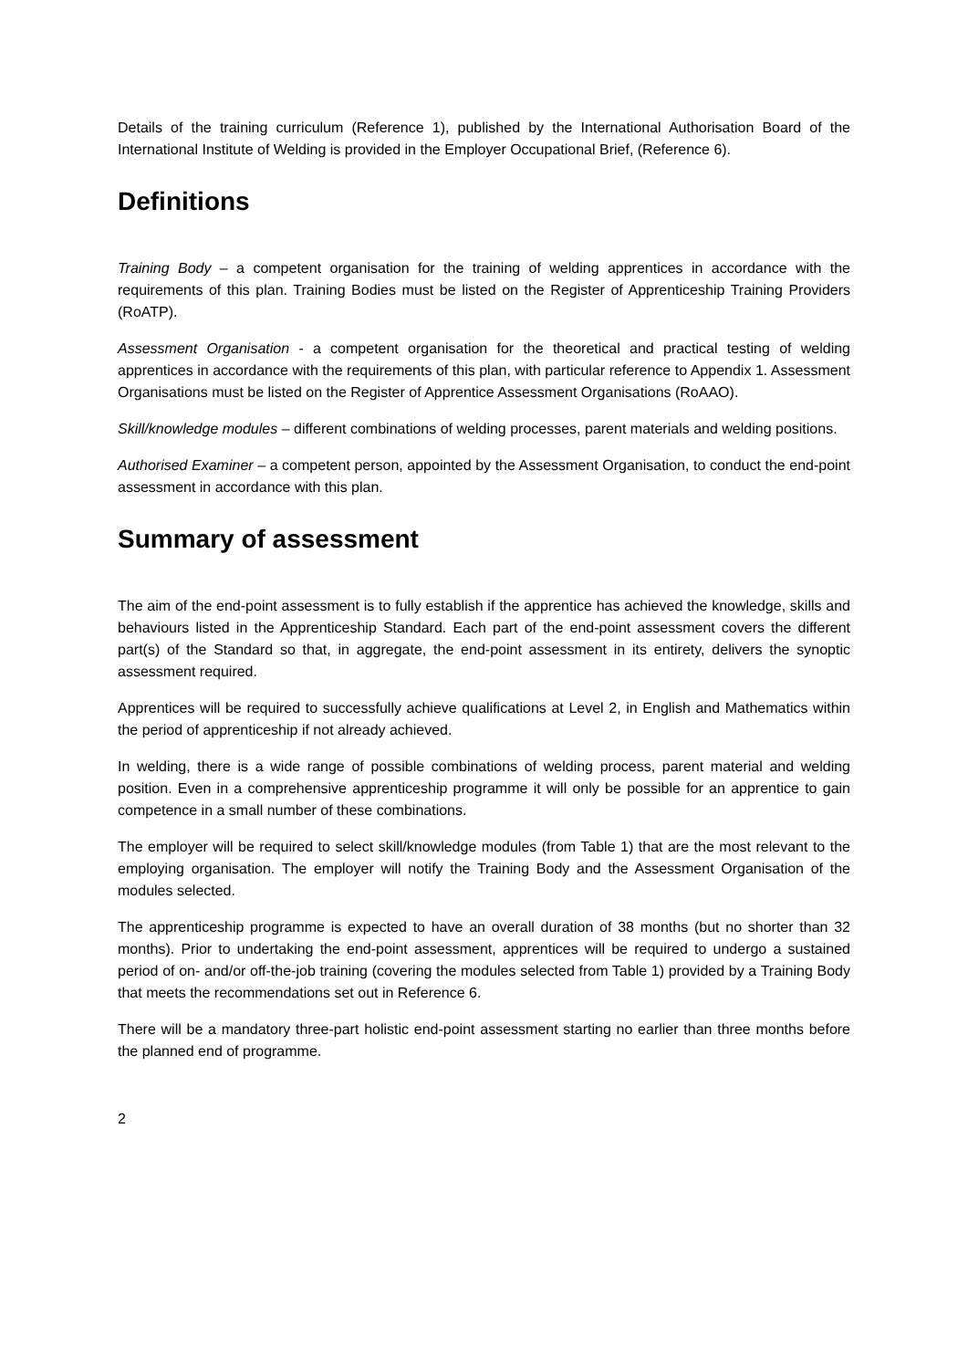Details of the training curriculum (Reference 1), published by the International Authorisation Board of the International Institute of Welding is provided in the Employer Occupational Brief, (Reference 6).
Definitions
Training Body – a competent organisation for the training of welding apprentices in accordance with the requirements of this plan. Training Bodies must be listed on the Register of Apprenticeship Training Providers (RoATP).
Assessment Organisation - a competent organisation for the theoretical and practical testing of welding apprentices in accordance with the requirements of this plan, with particular reference to Appendix 1. Assessment Organisations must be listed on the Register of Apprentice Assessment Organisations (RoAAO).
Skill/knowledge modules – different combinations of welding processes, parent materials and welding positions.
Authorised Examiner – a competent person, appointed by the Assessment Organisation, to conduct the end-point assessment in accordance with this plan.
Summary of assessment
The aim of the end-point assessment is to fully establish if the apprentice has achieved the knowledge, skills and behaviours listed in the Apprenticeship Standard. Each part of the end-point assessment covers the different part(s) of the Standard so that, in aggregate, the end-point assessment in its entirety, delivers the synoptic assessment required.
Apprentices will be required to successfully achieve qualifications at Level 2, in English and Mathematics within the period of apprenticeship if not already achieved.
In welding, there is a wide range of possible combinations of welding process, parent material and welding position. Even in a comprehensive apprenticeship programme it will only be possible for an apprentice to gain competence in a small number of these combinations.
The employer will be required to select skill/knowledge modules (from Table 1) that are the most relevant to the employing organisation. The employer will notify the Training Body and the Assessment Organisation of the modules selected.
The apprenticeship programme is expected to have an overall duration of 38 months (but no shorter than 32 months). Prior to undertaking the end-point assessment, apprentices will be required to undergo a sustained period of on- and/or off-the-job training (covering the modules selected from Table 1) provided by a Training Body that meets the recommendations set out in Reference 6.
There will be a mandatory three-part holistic end-point assessment starting no earlier than three months before the planned end of programme.
2